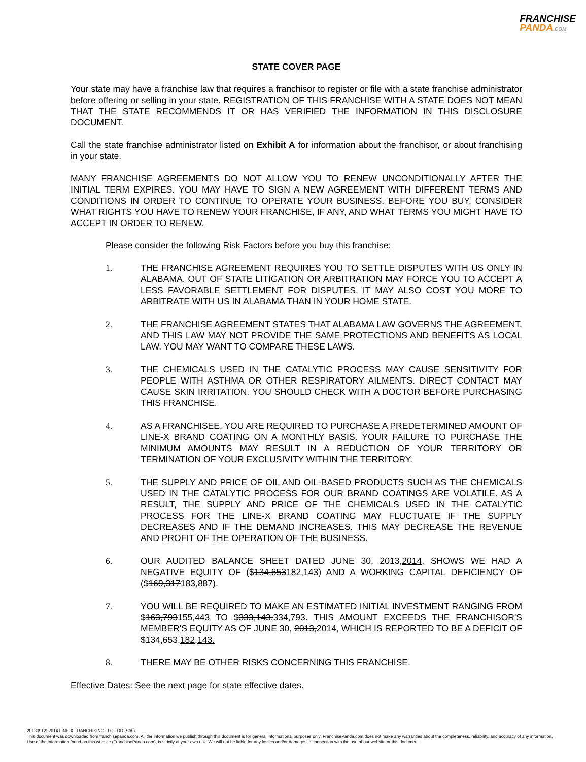FRANCHISE
PANDA.COM
STATE COVER PAGE
Your state may have a franchise law that requires a franchisor to register or file with a state franchise administrator before offering or selling in your state. REGISTRATION OF THIS FRANCHISE WITH A STATE DOES NOT MEAN THAT THE STATE RECOMMENDS IT OR HAS VERIFIED THE INFORMATION IN THIS DISCLOSURE DOCUMENT.
Call the state franchise administrator listed on Exhibit A for information about the franchisor, or about franchising in your state.
MANY FRANCHISE AGREEMENTS DO NOT ALLOW YOU TO RENEW UNCONDITIONALLY AFTER THE INITIAL TERM EXPIRES. YOU MAY HAVE TO SIGN A NEW AGREEMENT WITH DIFFERENT TERMS AND CONDITIONS IN ORDER TO CONTINUE TO OPERATE YOUR BUSINESS. BEFORE YOU BUY, CONSIDER WHAT RIGHTS YOU HAVE TO RENEW YOUR FRANCHISE, IF ANY, AND WHAT TERMS YOU MIGHT HAVE TO ACCEPT IN ORDER TO RENEW.
Please consider the following Risk Factors before you buy this franchise:
1. THE FRANCHISE AGREEMENT REQUIRES YOU TO SETTLE DISPUTES WITH US ONLY IN ALABAMA. OUT OF STATE LITIGATION OR ARBITRATION MAY FORCE YOU TO ACCEPT A LESS FAVORABLE SETTLEMENT FOR DISPUTES. IT MAY ALSO COST YOU MORE TO ARBITRATE WITH US IN ALABAMA THAN IN YOUR HOME STATE.
2. THE FRANCHISE AGREEMENT STATES THAT ALABAMA LAW GOVERNS THE AGREEMENT, AND THIS LAW MAY NOT PROVIDE THE SAME PROTECTIONS AND BENEFITS AS LOCAL LAW. YOU MAY WANT TO COMPARE THESE LAWS.
3. THE CHEMICALS USED IN THE CATALYTIC PROCESS MAY CAUSE SENSITIVITY FOR PEOPLE WITH ASTHMA OR OTHER RESPIRATORY AILMENTS. DIRECT CONTACT MAY CAUSE SKIN IRRITATION. YOU SHOULD CHECK WITH A DOCTOR BEFORE PURCHASING THIS FRANCHISE.
4. AS A FRANCHISEE, YOU ARE REQUIRED TO PURCHASE A PREDETERMINED AMOUNT OF LINE-X BRAND COATING ON A MONTHLY BASIS. YOUR FAILURE TO PURCHASE THE MINIMUM AMOUNTS MAY RESULT IN A REDUCTION OF YOUR TERRITORY OR TERMINATION OF YOUR EXCLUSIVITY WITHIN THE TERRITORY.
5. THE SUPPLY AND PRICE OF OIL AND OIL-BASED PRODUCTS SUCH AS THE CHEMICALS USED IN THE CATALYTIC PROCESS FOR OUR BRAND COATINGS ARE VOLATILE. AS A RESULT, THE SUPPLY AND PRICE OF THE CHEMICALS USED IN THE CATALYTIC PROCESS FOR THE LINE-X BRAND COATING MAY FLUCTUATE IF THE SUPPLY DECREASES AND IF THE DEMAND INCREASES. THIS MAY DECREASE THE REVENUE AND PROFIT OF THE OPERATION OF THE BUSINESS.
6. OUR AUDITED BALANCE SHEET DATED JUNE 30, 2013,2014, SHOWS WE HAD A NEGATIVE EQUITY OF ($134,653182,143) AND A WORKING CAPITAL DEFICIENCY OF ($169,317183,887).
7. YOU WILL BE REQUIRED TO MAKE AN ESTIMATED INITIAL INVESTMENT RANGING FROM $163,793155,443 TO $333,143.334,793. THIS AMOUNT EXCEEDS THE FRANCHISOR'S MEMBER'S EQUITY AS OF JUNE 30, 2013,2014, WHICH IS REPORTED TO BE A DEFICIT OF $134,653.182,143.
8. THERE MAY BE OTHER RISKS CONCERNING THIS FRANCHISE.
Effective Dates: See the next page for state effective dates.
2013091222014 LINE-X FRANCHISING LLC FDD (Std.)
This document was downloaded from franchisepanda.com. All the information we publish through this document is for general informational purposes only. FranchisePanda.com does not make any warranties about the completeness, reliability, and accuracy of any information. Use of the information found on this website (FranchisePanda.com), is strictly at your own risk. We will not be liable for any losses and/or damages in connection with the use of our website or this document.